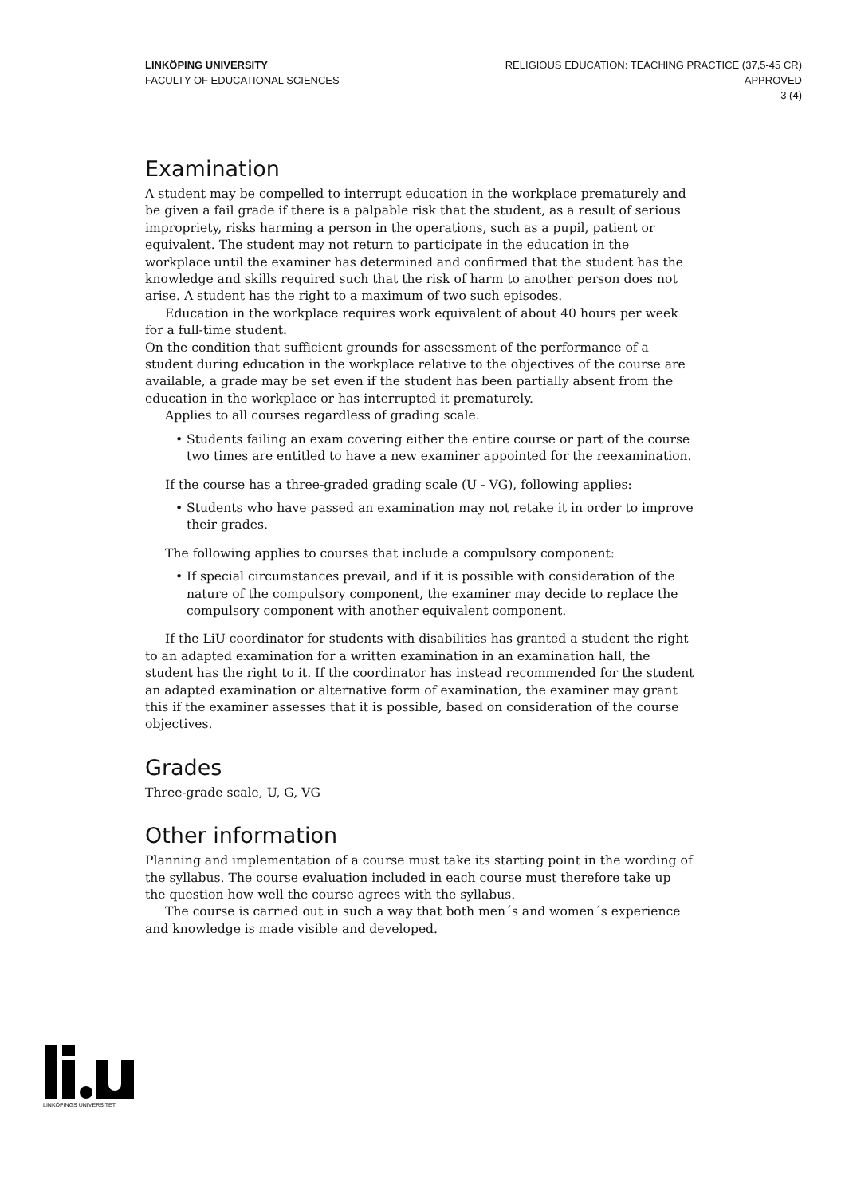LINKÖPING UNIVERSITY
FACULTY OF EDUCATIONAL SCIENCES
RELIGIOUS EDUCATION: TEACHING PRACTICE (37,5-45 CR)
APPROVED
3 (4)
Examination
A student may be compelled to interrupt education in the workplace prematurely and be given a fail grade if there is a palpable risk that the student, as a result of serious impropriety, risks harming a person in the operations, such as a pupil, patient or equivalent. The student may not return to participate in the education in the workplace until the examiner has determined and confirmed that the student has the knowledge and skills required such that the risk of harm to another person does not arise. A student has the right to a maximum of two such episodes.
Education in the workplace requires work equivalent of about 40 hours per week for a full-time student.
On the condition that sufficient grounds for assessment of the performance of a student during education in the workplace relative to the objectives of the course are available, a grade may be set even if the student has been partially absent from the education in the workplace or has interrupted it prematurely.
Applies to all courses regardless of grading scale.
• Students failing an exam covering either the entire course or part of the course two times are entitled to have a new examiner appointed for the reexamination.
If the course has a three-graded grading scale (U - VG), following applies:
• Students who have passed an examination may not retake it in order to improve their grades.
The following applies to courses that include a compulsory component:
• If special circumstances prevail, and if it is possible with consideration of the nature of the compulsory component, the examiner may decide to replace the compulsory component with another equivalent component.
If the LiU coordinator for students with disabilities has granted a student the right to an adapted examination for a written examination in an examination hall, the student has the right to it. If the coordinator has instead recommended for the student an adapted examination or alternative form of examination, the examiner may grant this if the examiner assesses that it is possible, based on consideration of the course objectives.
Grades
Three-grade scale, U, G, VG
Other information
Planning and implementation of a course must take its starting point in the wording of the syllabus. The course evaluation included in each course must therefore take up the question how well the course agrees with the syllabus.
The course is carried out in such a way that both men´s and women´s experience and knowledge is made visible and developed.
LINKÖPINGS UNIVERSITET